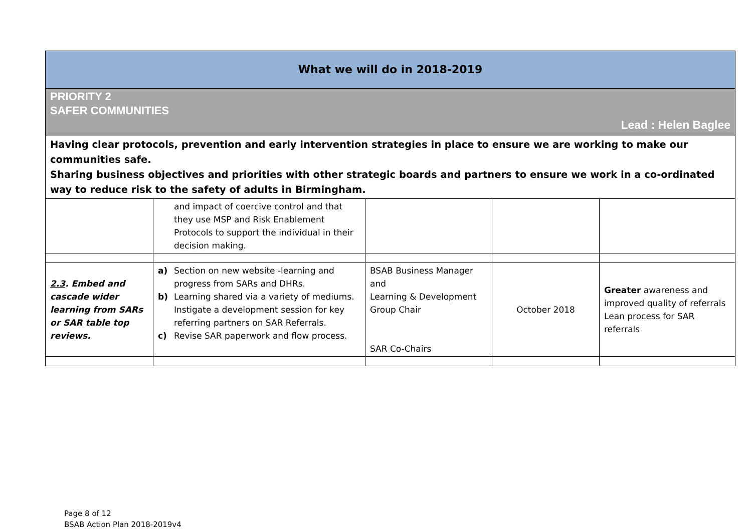| What we will do in 2018-2019 | | | | |
| PRIORITY 2 SAFER COMMUNITIES Lead : Helen Baglee | | | | |
| Having clear protocols, prevention and early intervention strategies in place to ensure we are working to make our communities safe. Sharing business objectives and priorities with other strategic boards and partners to ensure we work in a co-ordinated way to reduce risk to the safety of adults in Birmingham. | | | | |
| | and impact of coercive control and that they use MSP and Risk Enablement Protocols to support the individual in their decision making. | | | |
| 2.3 . Embed and cascade wider learning from SARs or SAR table top reviews. | a) Section on new website -learning and progress from SARs and DHRs. b) Learning shared via a variety of mediums. Instigate a development session for key referring partners on SAR Referrals. c) Revise SAR paperwork and flow process. | BSAB Business Manager and Learning & Development Group Chair SAR Co-Chairs | October 2018 | Greater awareness and improved quality of referrals Lean process for SAR referrals |
Page 8 of 12
BSAB Action Plan 2018-2019v4